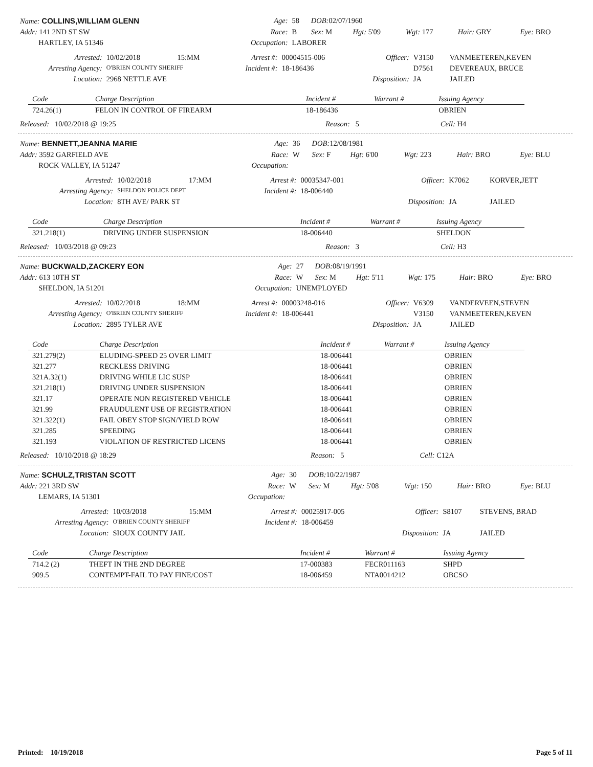| Name: COLLINS,WILLIAM GLENN | Age: | 58 | DOB: 02/07/1960 | | | | |
| Addr: 141 2ND ST SW | Race: | B | Sex: M | Hgt: 5'09 | Wgt: 177 | Hair: GRY | Eye: BRO |
| HARTLEY, IA 51346 | Occupation: | LABORER | | | | | |
| Arrested: | 10/02/2018 | 15:MM | Arrest #: | 00004515-006 | Officer: | V3150 | VANMEETEREN,KEVEN |
| Arresting Agency: | O'BRIEN COUNTY SHERIFF | | Incident #: | 18-186436 | | D7561 | DEVEREAUX, BRUCE |
| Location: | 2968 NETTLE AVE | | | | Disposition: | JA | JAILED |
| Code | Charge Description | Incident # | Warrant # | Issuing Agency |
| --- | --- | --- | --- | --- |
| 724.26(1) | FELON IN CONTROL OF FIREARM | 18-186436 | | OBRIEN |
| Released: 10/02/2018 @ 19:25 | Reason: 5 | Cell: H4 |
| Name: BENNETT,JEANNA MARIE | Age: | 36 | DOB: 12/08/1981 | | | | |
| Addr: 3592 GARFIELD AVE | Race: | W | Sex: F | Hgt: 6'00 | Wgt: 223 | Hair: BRO | Eye: BLU |
| ROCK VALLEY, IA 51247 | Occupation: | | | | | | |
| Arrested: | 10/02/2018 | 17:MM | Arrest #: | 00035347-001 | Officer: | K7062 | KORVER,JETT |
| Arresting Agency: | SHELDON POLICE DEPT | | Incident #: | 18-006440 | | | |
| Location: | 8TH AVE/ PARK ST | | | | Disposition: | JA | JAILED |
| Code | Charge Description | Incident # | Warrant # | Issuing Agency |
| --- | --- | --- | --- | --- |
| 321.218(1) | DRIVING UNDER SUSPENSION | 18-006440 | | SHELDON |
| Released: 10/03/2018 @ 09:23 | Reason: 3 | Cell: H3 |
| Name: BUCKWALD,ZACKERY EON | Age: | 27 | DOB: 08/19/1991 | | | | |
| Addr: 613 10TH ST | Race: | W | Sex: M | Hgt: 5'11 | Wgt: 175 | Hair: BRO | Eye: BRO |
| SHELDON, IA 51201 | Occupation: | UNEMPLOYED | | | | | |
| Arrested: | 10/02/2018 | 18:MM | Arrest #: | 00003248-016 | Officer: | V6309 | VANDERVEEN,STEVEN |
| Arresting Agency: | O'BRIEN COUNTY SHERIFF | | Incident #: | 18-006441 | | V3150 | VANMEETEREN,KEVEN |
| Location: | 2895 TYLER AVE | | | | Disposition: | JA | JAILED |
| Code | Charge Description | Incident # | Warrant # | Issuing Agency |
| --- | --- | --- | --- | --- |
| 321.279(2) | ELUDING-SPEED 25 OVER LIMIT | 18-006441 | | OBRIEN |
| 321.277 | RECKLESS DRIVING | 18-006441 | | OBRIEN |
| 321A.32(1) | DRIVING WHILE LIC SUSP | 18-006441 | | OBRIEN |
| 321.218(1) | DRIVING UNDER SUSPENSION | 18-006441 | | OBRIEN |
| 321.17 | OPERATE NON REGISTERED VEHICLE | 18-006441 | | OBRIEN |
| 321.99 | FRAUDULENT USE OF REGISTRATION | 18-006441 | | OBRIEN |
| 321.322(1) | FAIL OBEY STOP SIGN/YIELD ROW | 18-006441 | | OBRIEN |
| 321.285 | SPEEDING | 18-006441 | | OBRIEN |
| 321.193 | VIOLATION OF RESTRICTED LICENS | 18-006441 | | OBRIEN |
| Released: 10/10/2018 @ 18:29 | Reason: 5 | Cell: C12A |
| Name: SCHULZ,TRISTAN SCOTT | Age: | 30 | DOB: 10/22/1987 | | | | |
| Addr: 221 3RD SW | Race: | W | Sex: M | Hgt: 5'08 | Wgt: 150 | Hair: BRO | Eye: BLU |
| LEMARS, IA 51301 | Occupation: | | | | | | |
| Arrested: | 10/03/2018 | 15:MM | Arrest #: | 00025917-005 | Officer: | S8107 | STEVENS, BRAD |
| Arresting Agency: | O'BRIEN COUNTY SHERIFF | | Incident #: | 18-006459 | | | |
| Location: | SIOUX COUNTY JAIL | | | | Disposition: | JA | JAILED |
| Code | Charge Description | Incident # | Warrant # | Issuing Agency |
| --- | --- | --- | --- | --- |
| 714.2 (2) | THEFT IN THE 2ND DEGREE | 17-000383 | FECR011163 | SHPD |
| 909.5 | CONTEMPT-FAIL TO PAY FINE/COST | 18-006459 | NTA0014212 | OBCSO |
Printed: 10/19/2018 Page 5 of 11